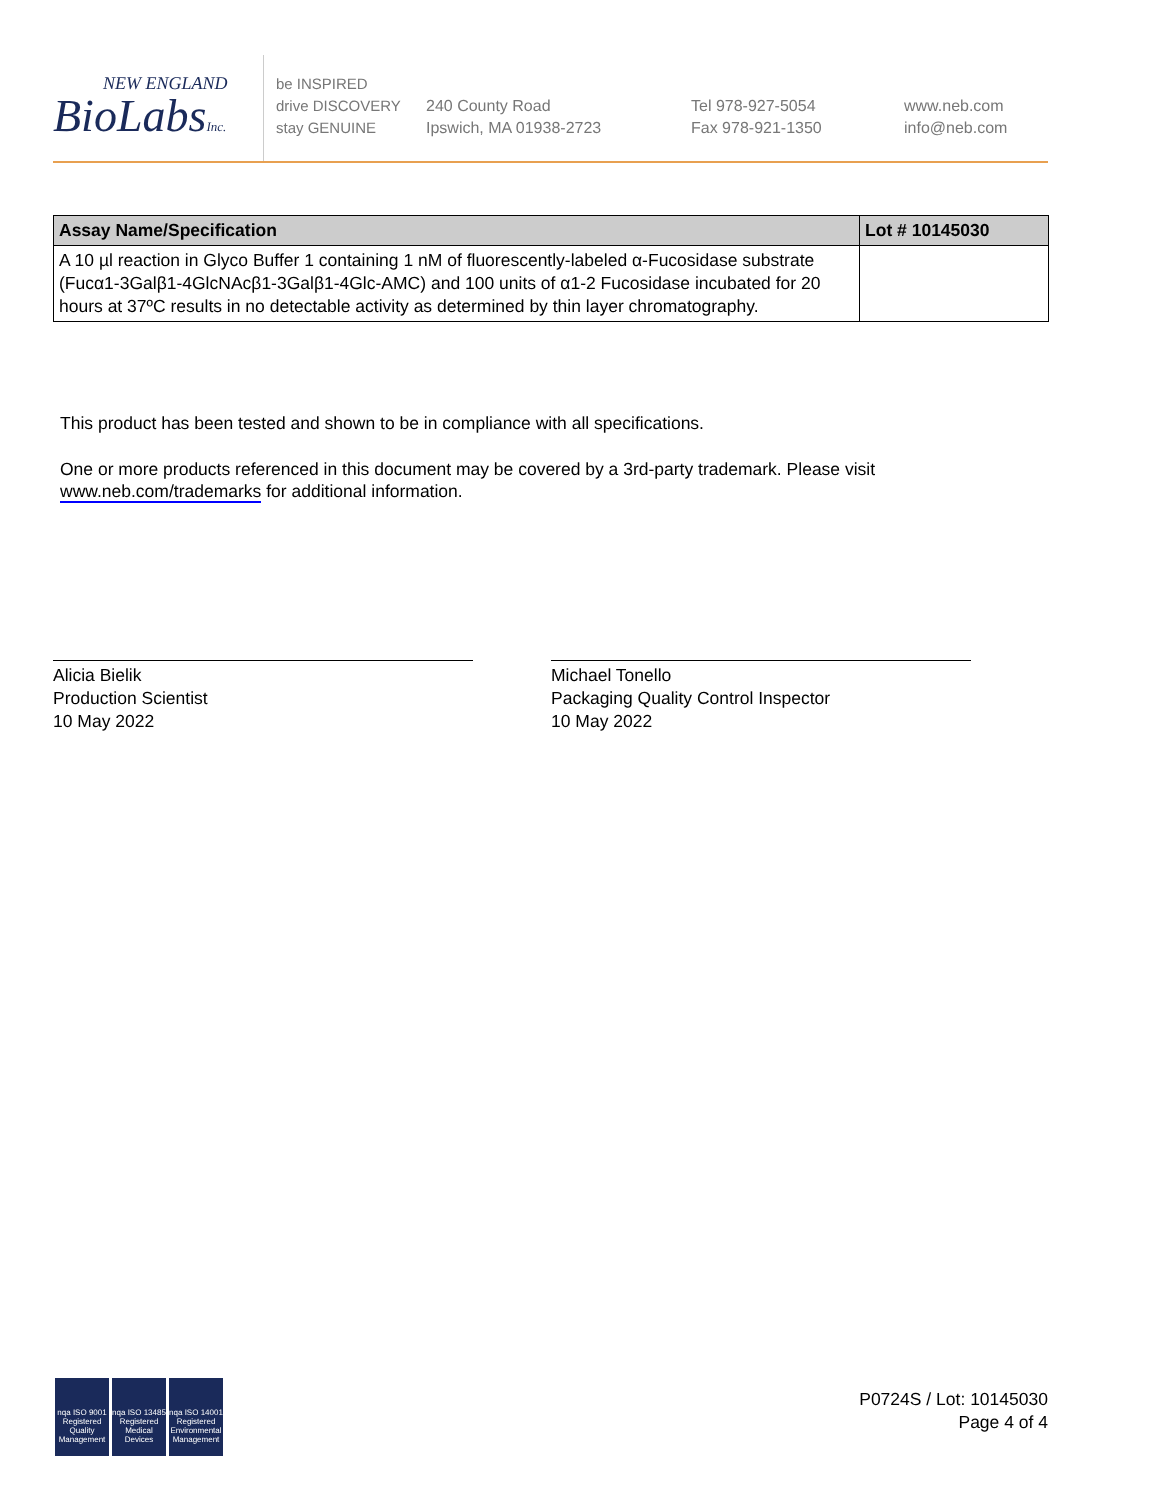NEW ENGLAND
BioLabsInc.
be INSPIRED
drive DISCOVERY
stay GENUINE
240 County Road
Ipswich, MA 01938-2723
Tel 978-927-5054
Fax 978-921-1350
www.neb.com
info@neb.com
| Assay Name/Specification | Lot # 10145030 |
| --- | --- |
| A 10 µl reaction in Glyco Buffer 1 containing 1 nM of fluorescently-labeled α-Fucosidase substrate (Fucα1-3Galβ1-4GlcNAcβ1-3Galβ1-4Glc-AMC) and 100 units of α1-2 Fucosidase incubated for 20 hours at 37ºC results in no detectable activity as determined by thin layer chromatography. | |
This product has been tested and shown to be in compliance with all specifications.
One or more products referenced in this document may be covered by a 3rd-party trademark. Please visit
www.neb.com/trademarks for additional information.
Alicia Bielik
Production Scientist
10 May 2022
Michael Tonello
Packaging Quality Control Inspector
10 May 2022
nqa ISO 9001 Registered Quality Management
nqa ISO 13485 Registered Medical Devices
nqa ISO 14001 Registered Environmental Management
P0724S / Lot: 10145030
Page 4 of 4